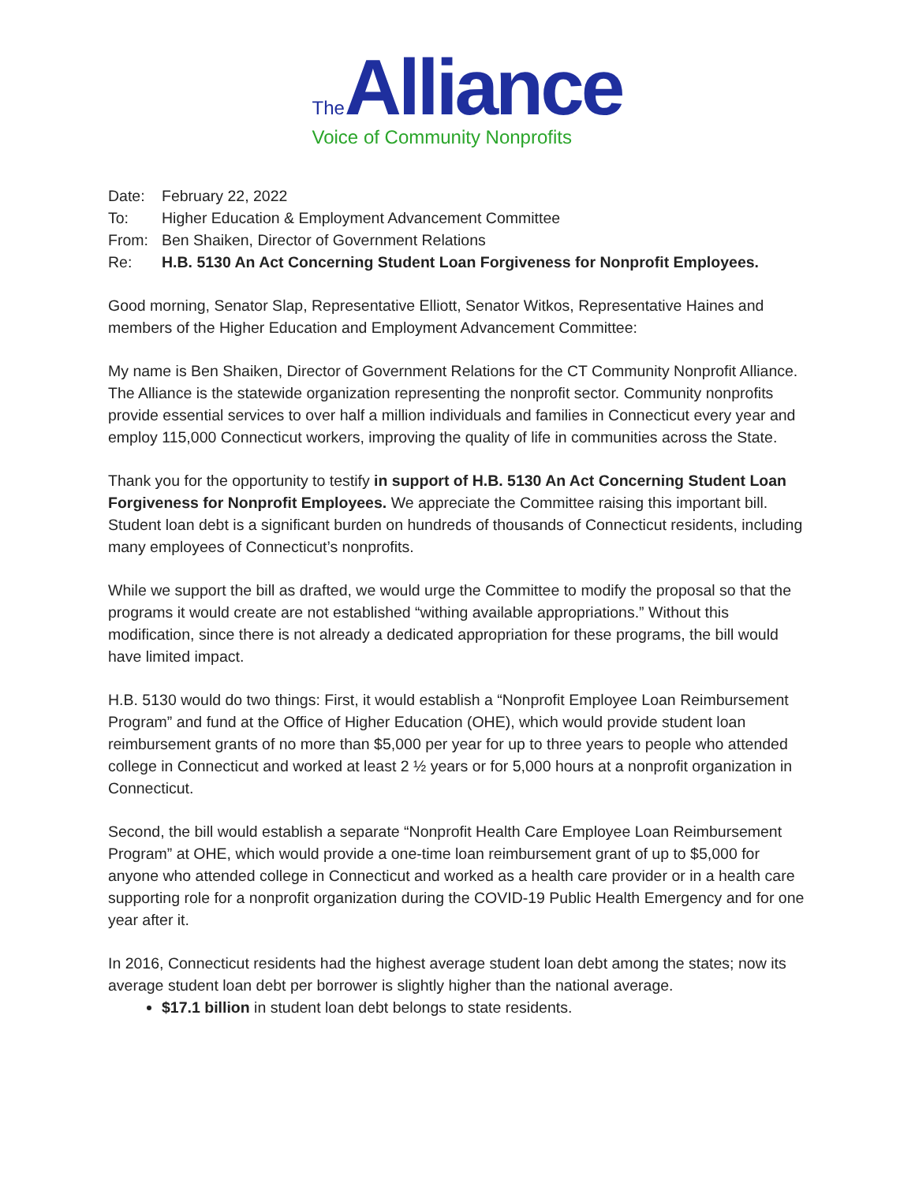The Alliance
Voice of Community Nonprofits
Date: February 22, 2022
To: Higher Education & Employment Advancement Committee
From: Ben Shaiken, Director of Government Relations
Re: H.B. 5130 An Act Concerning Student Loan Forgiveness for Nonprofit Employees.
Good morning, Senator Slap, Representative Elliott, Senator Witkos, Representative Haines and members of the Higher Education and Employment Advancement Committee:
My name is Ben Shaiken, Director of Government Relations for the CT Community Nonprofit Alliance. The Alliance is the statewide organization representing the nonprofit sector. Community nonprofits provide essential services to over half a million individuals and families in Connecticut every year and employ 115,000 Connecticut workers, improving the quality of life in communities across the State.
Thank you for the opportunity to testify in support of H.B. 5130 An Act Concerning Student Loan Forgiveness for Nonprofit Employees. We appreciate the Committee raising this important bill. Student loan debt is a significant burden on hundreds of thousands of Connecticut residents, including many employees of Connecticut’s nonprofits.
While we support the bill as drafted, we would urge the Committee to modify the proposal so that the programs it would create are not established “withing available appropriations.” Without this modification, since there is not already a dedicated appropriation for these programs, the bill would have limited impact.
H.B. 5130 would do two things: First, it would establish a “Nonprofit Employee Loan Reimbursement Program” and fund at the Office of Higher Education (OHE), which would provide student loan reimbursement grants of no more than $5,000 per year for up to three years to people who attended college in Connecticut and worked at least 2 ½ years or for 5,000 hours at a nonprofit organization in Connecticut.
Second, the bill would establish a separate “Nonprofit Health Care Employee Loan Reimbursement Program” at OHE, which would provide a one-time loan reimbursement grant of up to $5,000 for anyone who attended college in Connecticut and worked as a health care provider or in a health care supporting role for a nonprofit organization during the COVID-19 Public Health Emergency and for one year after it.
In 2016, Connecticut residents had the highest average student loan debt among the states; now its average student loan debt per borrower is slightly higher than the national average.
$17.1 billion in student loan debt belongs to state residents.